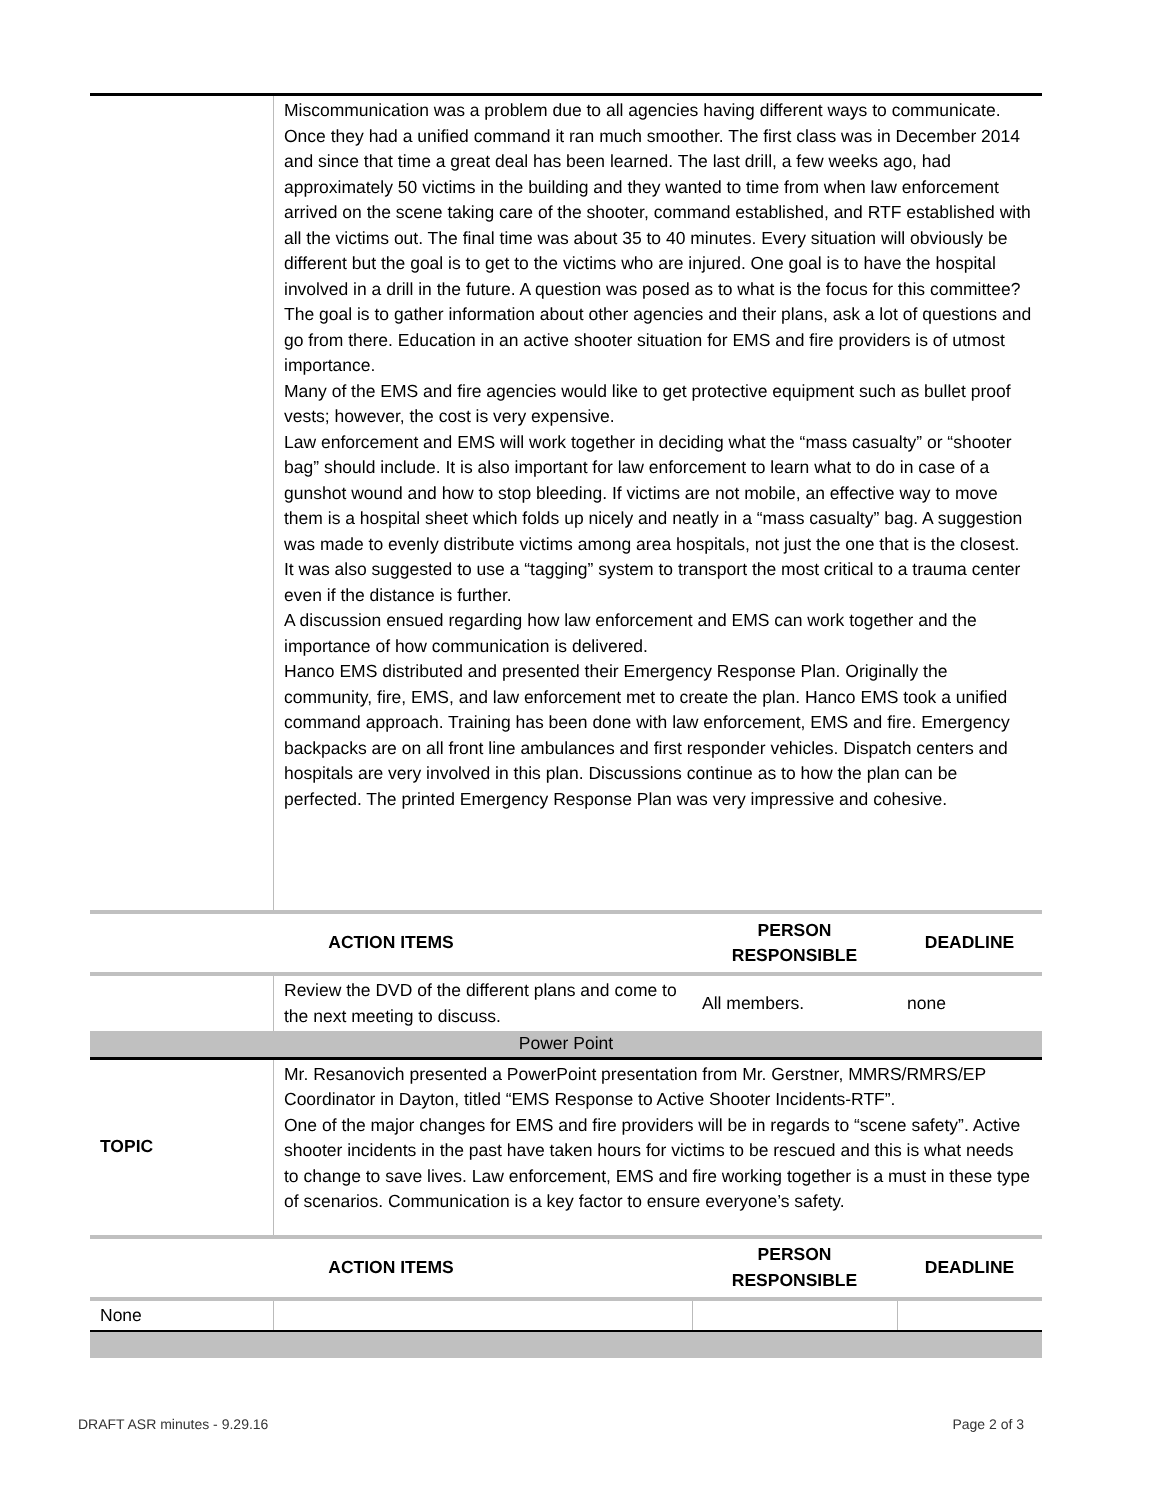| | Miscommunication was a problem due to all agencies having different ways to communicate. Once they had a unified command it ran much smoother. The first class was in December 2014 and since that time a great deal has been learned. The last drill, a few weeks ago, had approximately 50 victims in the building and they wanted to time from when law enforcement arrived on the scene taking care of the shooter, command established, and RTF established with all the victims out. The final time was about 35 to 40 minutes. Every situation will obviously be different but the goal is to get to the victims who are injured. One goal is to have the hospital involved in a drill in the future. A question was posed as to what is the focus for this committee? The goal is to gather information about other agencies and their plans, ask a lot of questions and go from there. Education in an active shooter situation for EMS and fire providers is of utmost importance. Many of the EMS and fire agencies would like to get protective equipment such as bullet proof vests; however, the cost is very expensive. Law enforcement and EMS will work together in deciding what the “mass casualty” or “shooter bag” should include. It is also important for law enforcement to learn what to do in case of a gunshot wound and how to stop bleeding. If victims are not mobile, an effective way to move them is a hospital sheet which folds up nicely and neatly in a “mass casualty” bag. A suggestion was made to evenly distribute victims among area hospitals, not just the one that is the closest. It was also suggested to use a “tagging” system to transport the most critical to a trauma center even if the distance is further. A discussion ensued regarding how law enforcement and EMS can work together and the importance of how communication is delivered. Hanco EMS distributed and presented their Emergency Response Plan. Originally the community, fire, EMS, and law enforcement met to create the plan. Hanco EMS took a unified command approach. Training has been done with law enforcement, EMS and fire. Emergency backpacks are on all front line ambulances and first responder vehicles. Dispatch centers and hospitals are very involved in this plan. Discussions continue as to how the plan can be perfected. The printed Emergency Response Plan was very impressive and cohesive. | | |
| ACTION ITEMS | | PERSON RESPONSIBLE | DEADLINE |
| | Review the DVD of the different plans and come to the next meeting to discuss. | All members. | none |
| Power Point | | | |
| TOPIC | Mr. Resanovich presented a PowerPoint presentation from Mr. Gerstner, MMRS/RMRS/EP Coordinator in Dayton, titled “EMS Response to Active Shooter Incidents-RTF”. One of the major changes for EMS and fire providers will be in regards to “scene safety”. Active shooter incidents in the past have taken hours for victims to be rescued and this is what needs to change to save lives. Law enforcement, EMS and fire working together is a must in these type of scenarios. Communication is a key factor to ensure everyone’s safety. | | |
| ACTION ITEMS | | PERSON RESPONSIBLE | DEADLINE |
| None | | | |
DRAFT ASR minutes - 9.29.16 Page 2 of 3